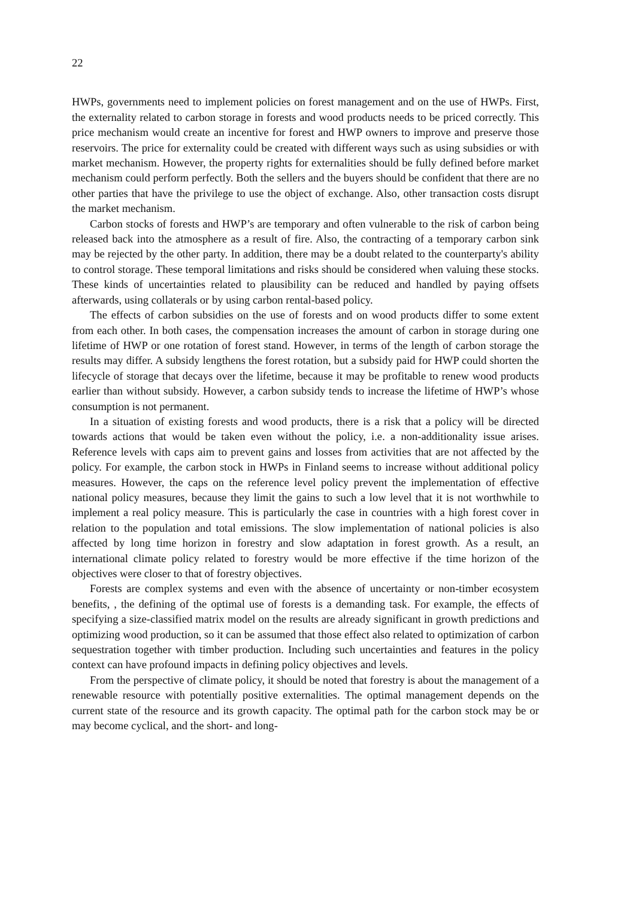22
HWPs, governments need to implement policies on forest management and on the use of HWPs. First, the externality related to carbon storage in forests and wood products needs to be priced correctly. This price mechanism would create an incentive for forest and HWP owners to improve and preserve those reservoirs. The price for externality could be created with different ways such as using subsidies or with market mechanism. However, the property rights for externalities should be fully defined before market mechanism could perform perfectly. Both the sellers and the buyers should be confident that there are no other parties that have the privilege to use the object of exchange. Also, other transaction costs disrupt the market mechanism.
Carbon stocks of forests and HWP’s are temporary and often vulnerable to the risk of carbon being released back into the atmosphere as a result of fire. Also, the contracting of a temporary carbon sink may be rejected by the other party. In addition, there may be a doubt related to the counterparty's ability to control storage. These temporal limitations and risks should be considered when valuing these stocks. These kinds of uncertainties related to plausibility can be reduced and handled by paying offsets afterwards, using collaterals or by using carbon rental-based policy.
The effects of carbon subsidies on the use of forests and on wood products differ to some extent from each other. In both cases, the compensation increases the amount of carbon in storage during one lifetime of HWP or one rotation of forest stand. However, in terms of the length of carbon storage the results may differ. A subsidy lengthens the forest rotation, but a subsidy paid for HWP could shorten the lifecycle of storage that decays over the lifetime, because it may be profitable to renew wood products earlier than without subsidy. However, a carbon subsidy tends to increase the lifetime of HWP’s whose consumption is not permanent.
In a situation of existing forests and wood products, there is a risk that a policy will be directed towards actions that would be taken even without the policy, i.e. a non-additionality issue arises. Reference levels with caps aim to prevent gains and losses from activities that are not affected by the policy. For example, the carbon stock in HWPs in Finland seems to increase without additional policy measures. However, the caps on the reference level policy prevent the implementation of effective national policy measures, because they limit the gains to such a low level that it is not worthwhile to implement a real policy measure. This is particularly the case in countries with a high forest cover in relation to the population and total emissions. The slow implementation of national policies is also affected by long time horizon in forestry and slow adaptation in forest growth. As a result, an international climate policy related to forestry would be more effective if the time horizon of the objectives were closer to that of forestry objectives.
Forests are complex systems and even with the absence of uncertainty or non-timber ecosystem benefits, , the defining of the optimal use of forests is a demanding task. For example, the effects of specifying a size-classified matrix model on the results are already significant in growth predictions and optimizing wood production, so it can be assumed that those effect also related to optimization of carbon sequestration together with timber production. Including such uncertainties and features in the policy context can have profound impacts in defining policy objectives and levels.
From the perspective of climate policy, it should be noted that forestry is about the management of a renewable resource with potentially positive externalities. The optimal management depends on the current state of the resource and its growth capacity. The optimal path for the carbon stock may be or may become cyclical, and the short- and long-